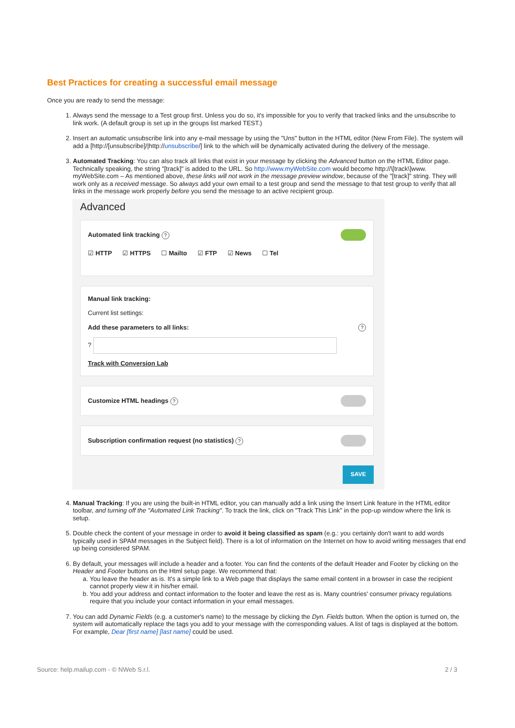Best Practices for creating a successful email message
Once you are ready to send the message:
1. Always send the message to a Test group first. Unless you do so, it's impossible for you to verify that tracked links and the unsubscribe to link work. (A default group is set up in the groups list marked TEST.)
2. Insert an automatic unsubscribe link into any e-mail message by using the "Uns" button in the HTML editor (New From File). The system will add a [http://[unsubscribe]/|http://unsubscribe/] link to the which will be dynamically activated during the delivery of the message.
3. Automated Tracking: You can also track all links that exist in your message by clicking the Advanced button on the HTML Editor page. Technically speaking, the string "[track]" is added to the URL. So http://www.myWebSite.com would become http://\[track\]www. myWebSite.com – As mentioned above, these links will not work in the message preview window, because of the "[track]" string. They will work only as a received message. So always add your own email to a test group and send the message to that test group to verify that all links in the message work properly before you send the message to an active recipient group.
Advanced
Automated link tracking ?
☑ HTTP ☑ HTTPS ☐ Mailto ☑ FTP ☑ News ☐ Tel
Manual link tracking:
Current list settings:
Add these parameters to all links:?
?
Track with Conversion Lab
Customize HTML headings ?
Subscription confirmation request (no statistics) ?
SAVE
4. Manual Tracking: If you are using the built-in HTML editor, you can manually add a link using the Insert Link feature in the HTML editor toolbar, and turning off the "Automated Link Tracking". To track the link, click on "Track This Link" in the pop-up window where the link is setup.
5. Double check the content of your message in order to avoid it being classified as spam (e.g.: you certainly don't want to add words typically used in SPAM messages in the Subject field). There is a lot of information on the Internet on how to avoid writing messages that end up being considered SPAM.
6. By default, your messages will include a header and a footer. You can find the contents of the default Header and Footer by clicking on the Header and Footer buttons on the Html setup page. We recommend that:
a. You leave the header as is. It's a simple link to a Web page that displays the same email content in a browser in case the recipient cannot properly view it in his/her email.
b. You add your address and contact information to the footer and leave the rest as is. Many countries' consumer privacy regulations require that you include your contact information in your email messages.
7. You can add Dynamic Fields (e.g. a customer's name) to the message by clicking the Dyn. Fields button. When the option is turned on, the system will automatically replace the tags you add to your message with the corresponding values. A list of tags is displayed at the bottom. For example, Dear [first name] [last name] could be used.
Source: help.mailup.com - © NWeb S.r.l. 2 / 3